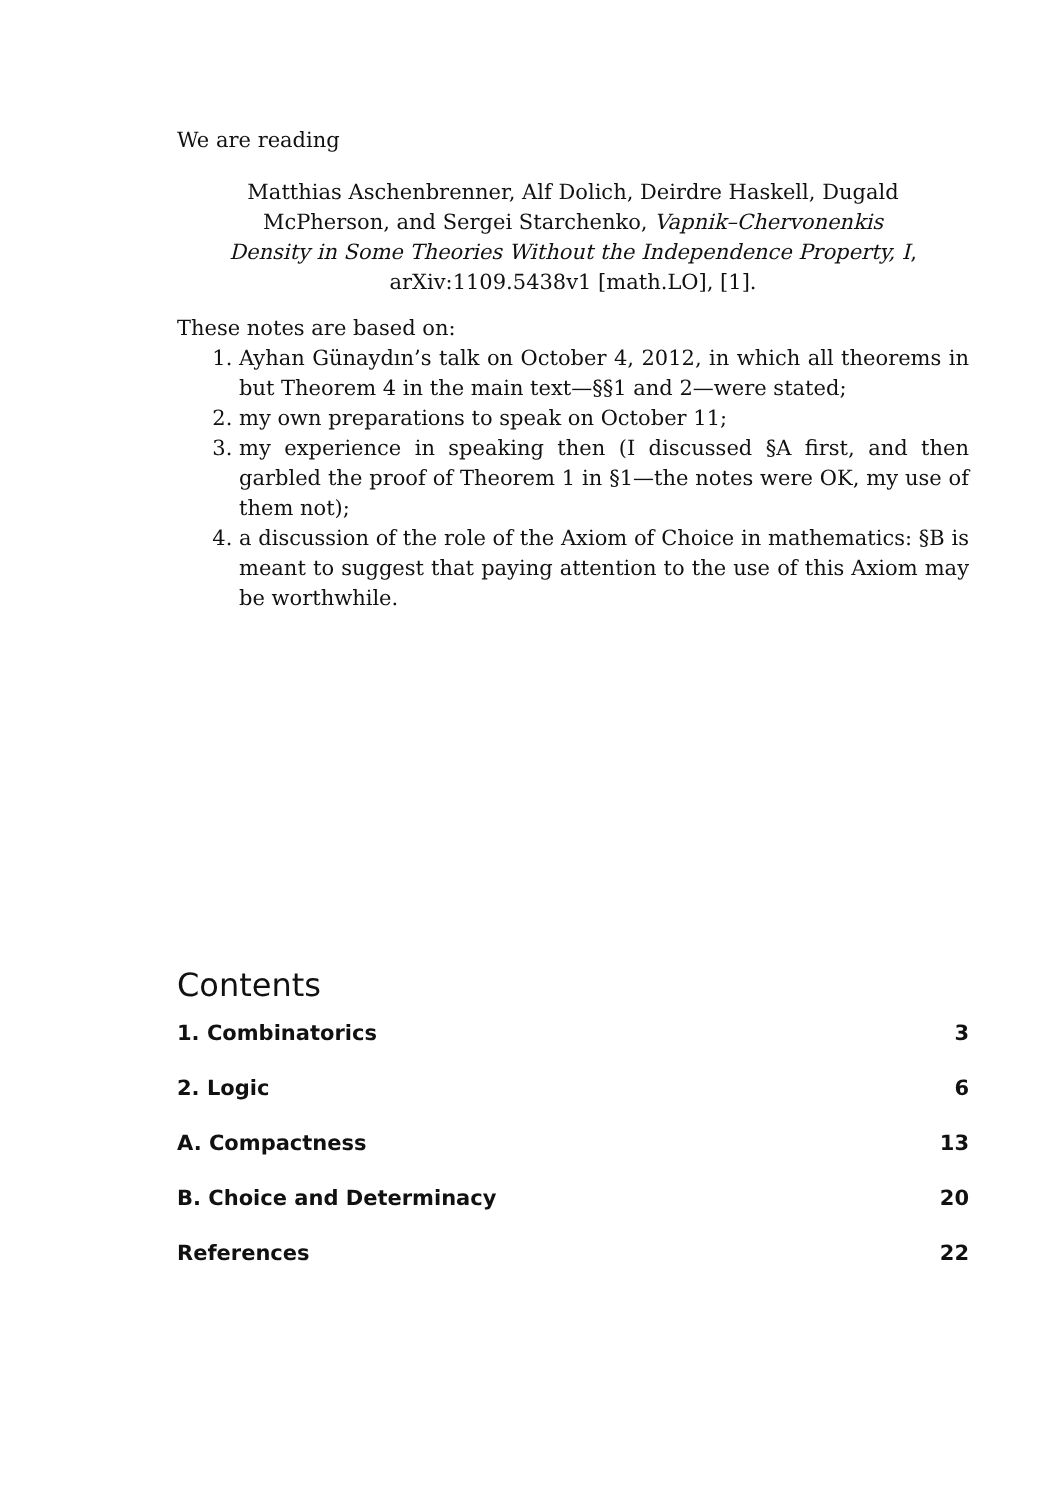We are reading
Matthias Aschenbrenner, Alf Dolich, Deirdre Haskell, Dugald McPherson, and Sergei Starchenko, Vapnik–Chervonenkis Density in Some Theories Without the Independence Property, I, arXiv:1109.5438v1 [math.LO], [1].
These notes are based on:
1. Ayhan Günaydın’s talk on October 4, 2012, in which all theorems in but Theorem 4 in the main text—§§1 and 2—were stated;
2. my own preparations to speak on October 11;
3. my experience in speaking then (I discussed §A first, and then garbled the proof of Theorem 1 in §1—the notes were OK, my use of them not);
4. a discussion of the role of the Axiom of Choice in mathematics: §B is meant to suggest that paying attention to the use of this Axiom may be worthwhile.
Contents
1. Combinatorics 3
2. Logic 6
A. Compactness 13
B. Choice and Determinacy 20
References 22